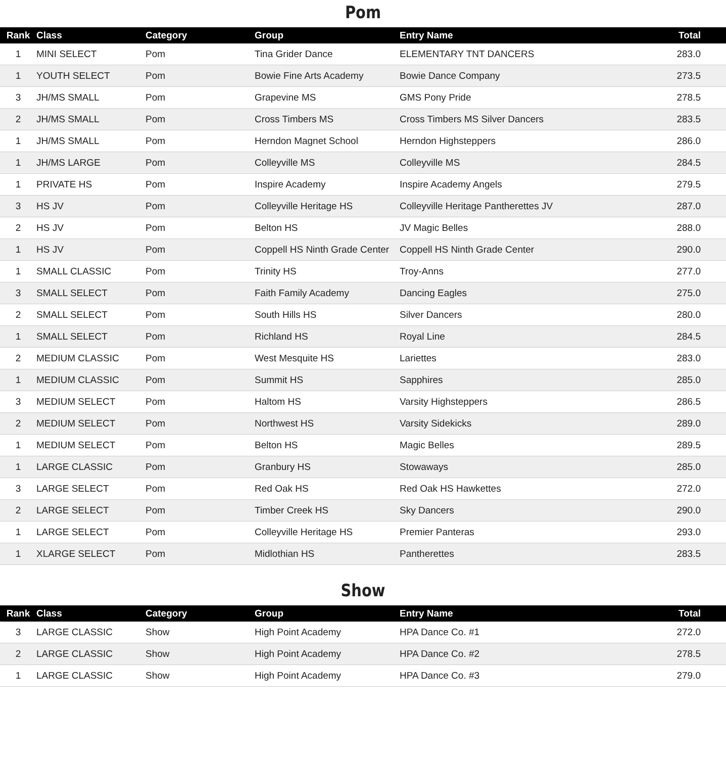Pom
| Rank | Class | Category | Group | Entry Name | Total |
| --- | --- | --- | --- | --- | --- |
| 1 | MINI SELECT | Pom | Tina Grider Dance | ELEMENTARY TNT DANCERS | 283.0 |
| 1 | YOUTH SELECT | Pom | Bowie Fine Arts Academy | Bowie Dance Company | 273.5 |
| 3 | JH/MS SMALL | Pom | Grapevine MS | GMS Pony Pride | 278.5 |
| 2 | JH/MS SMALL | Pom | Cross Timbers MS | Cross Timbers MS Silver Dancers | 283.5 |
| 1 | JH/MS SMALL | Pom | Herndon Magnet School | Herndon Highsteppers | 286.0 |
| 1 | JH/MS LARGE | Pom | Colleyville MS | Colleyville MS | 284.5 |
| 1 | PRIVATE HS | Pom | Inspire Academy | Inspire Academy Angels | 279.5 |
| 3 | HS JV | Pom | Colleyville Heritage HS | Colleyville Heritage Pantherettes JV | 287.0 |
| 2 | HS JV | Pom | Belton HS | JV Magic Belles | 288.0 |
| 1 | HS JV | Pom | Coppell HS Ninth Grade Center | Coppell HS Ninth Grade Center | 290.0 |
| 1 | SMALL CLASSIC | Pom | Trinity HS | Troy-Anns | 277.0 |
| 3 | SMALL SELECT | Pom | Faith Family Academy | Dancing Eagles | 275.0 |
| 2 | SMALL SELECT | Pom | South Hills HS | Silver Dancers | 280.0 |
| 1 | SMALL SELECT | Pom | Richland HS | Royal Line | 284.5 |
| 2 | MEDIUM CLASSIC | Pom | West Mesquite HS | Lariettes | 283.0 |
| 1 | MEDIUM CLASSIC | Pom | Summit HS | Sapphires | 285.0 |
| 3 | MEDIUM SELECT | Pom | Haltom HS | Varsity Highsteppers | 286.5 |
| 2 | MEDIUM SELECT | Pom | Northwest HS | Varsity Sidekicks | 289.0 |
| 1 | MEDIUM SELECT | Pom | Belton HS | Magic Belles | 289.5 |
| 1 | LARGE CLASSIC | Pom | Granbury HS | Stowaways | 285.0 |
| 3 | LARGE SELECT | Pom | Red Oak HS | Red Oak HS Hawkettes | 272.0 |
| 2 | LARGE SELECT | Pom | Timber Creek HS | Sky Dancers | 290.0 |
| 1 | LARGE SELECT | Pom | Colleyville Heritage HS | Premier Panteras | 293.0 |
| 1 | XLARGE SELECT | Pom | Midlothian HS | Pantherettes | 283.5 |
Show
| Rank | Class | Category | Group | Entry Name | Total |
| --- | --- | --- | --- | --- | --- |
| 3 | LARGE CLASSIC | Show | High Point Academy | HPA Dance Co. #1 | 272.0 |
| 2 | LARGE CLASSIC | Show | High Point Academy | HPA Dance Co. #2 | 278.5 |
| 1 | LARGE CLASSIC | Show | High Point Academy | HPA Dance Co. #3 | 279.0 |